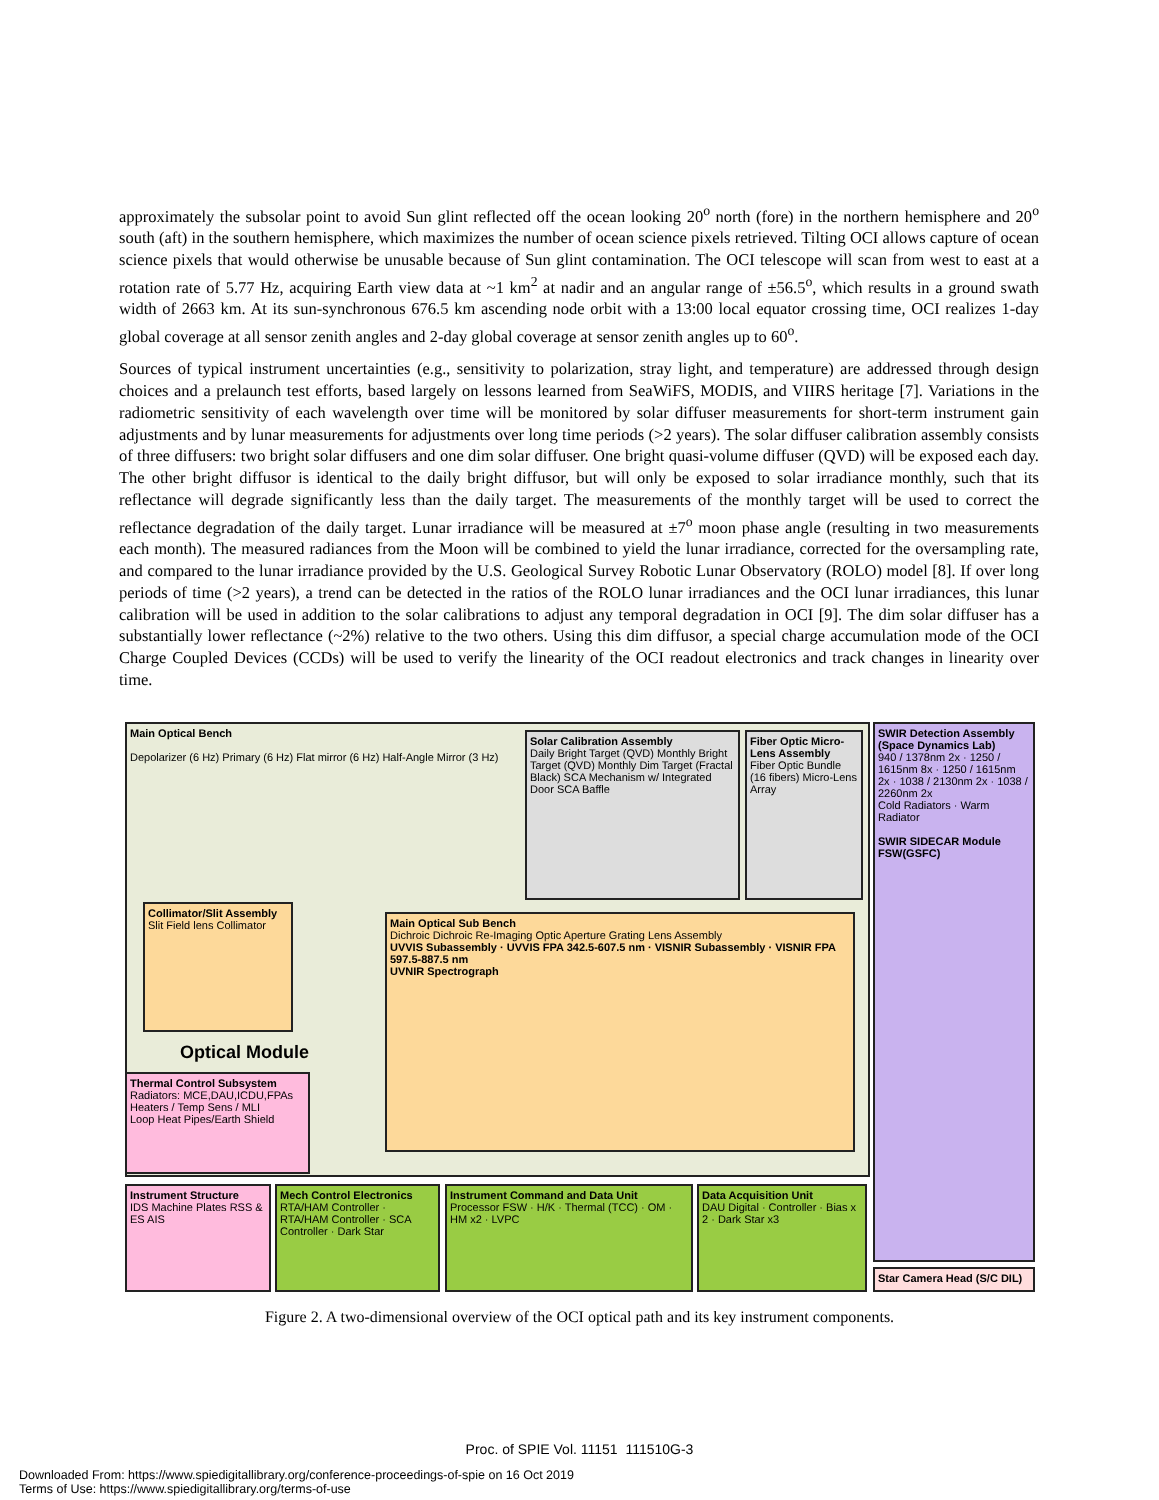approximately the subsolar point to avoid Sun glint reflected off the ocean looking 20<sup>o</sup> north (fore) in the northern hemisphere and 20<sup>o</sup> south (aft) in the southern hemisphere, which maximizes the number of ocean science pixels retrieved. Tilting OCI allows capture of ocean science pixels that would otherwise be unusable because of Sun glint contamination. The OCI telescope will scan from west to east at a rotation rate of 5.77 Hz, acquiring Earth view data at ~1 km<sup>2</sup> at nadir and an angular range of ±56.5<sup>o</sup>, which results in a ground swath width of 2663 km. At its sun-synchronous 676.5 km ascending node orbit with a 13:00 local equator crossing time, OCI realizes 1-day global coverage at all sensor zenith angles and 2-day global coverage at sensor zenith angles up to 60<sup>o</sup>.
Sources of typical instrument uncertainties (e.g., sensitivity to polarization, stray light, and temperature) are addressed through design choices and a prelaunch test efforts, based largely on lessons learned from SeaWiFS, MODIS, and VIIRS heritage [7]. Variations in the radiometric sensitivity of each wavelength over time will be monitored by solar diffuser measurements for short-term instrument gain adjustments and by lunar measurements for adjustments over long time periods (>2 years). The solar diffuser calibration assembly consists of three diffusers: two bright solar diffusers and one dim solar diffuser. One bright quasi-volume diffuser (QVD) will be exposed each day. The other bright diffusor is identical to the daily bright diffusor, but will only be exposed to solar irradiance monthly, such that its reflectance will degrade significantly less than the daily target. The measurements of the monthly target will be used to correct the reflectance degradation of the daily target. Lunar irradiance will be measured at ±7<sup>o</sup> moon phase angle (resulting in two measurements each month). The measured radiances from the Moon will be combined to yield the lunar irradiance, corrected for the oversampling rate, and compared to the lunar irradiance provided by the U.S. Geological Survey Robotic Lunar Observatory (ROLO) model [8]. If over long periods of time (>2 years), a trend can be detected in the ratios of the ROLO lunar irradiances and the OCI lunar irradiances, this lunar calibration will be used in addition to the solar calibrations to adjust any temporal degradation in OCI [9]. The dim solar diffuser has a substantially lower reflectance (~2%) relative to the two others. Using this dim diffusor, a special charge accumulation mode of the OCI Charge Coupled Devices (CCDs) will be used to verify the linearity of the OCI readout electronics and track changes in linearity over time.
Main Optical Bench
Depolarizer (6 Hz) Primary (6 Hz) Flat mirror (6 Hz) Half-Angle Mirror (3 Hz)
Solar Calibration Assembly
Daily Bright Target (QVD) Monthly Bright Target (QVD) Monthly Dim Target (Fractal Black) SCA Mechanism w/ Integrated Door SCA Baffle
Fiber Optic Micro-Lens Assembly
Fiber Optic Bundle (16 fibers) Micro-Lens Array
Collimator/Slit Assembly
Slit Field lens Collimator
Main Optical Sub Bench
Dichroic Dichroic Re-Imaging Optic Aperture Grating Lens Assembly
UVVIS Subassembly · UVVIS FPA 342.5-607.5 nm · VISNIR Subassembly · VISNIR FPA 597.5-887.5 nm
UVNIR Spectrograph
Optical Module
Thermal Control Subsystem
Radiators: MCE,DAU,ICDU,FPAs
Heaters / Temp Sens / MLI
Loop Heat Pipes/Earth Shield
Instrument Structure
IDS Machine Plates RSS & ES AIS
Mech Control Electronics
RTA/HAM Controller · RTA/HAM Controller · SCA Controller · Dark Star
Instrument Command and Data Unit
Processor FSW · H/K · Thermal (TCC) · OM · HM x2 · LVPC
Data Acquisition Unit
DAU Digital · Controller · Bias x 2 · Dark Star x3
SWIR Detection Assembly (Space Dynamics Lab)
940 / 1378nm 2x · 1250 / 1615nm 8x · 1250 / 1615nm 2x · 1038 / 2130nm 2x · 1038 / 2260nm 2x
Cold Radiators · Warm Radiator
SWIR SIDECAR Module FSW(GSFC)
Star Camera Head (S/C DIL)
Figure 2. A two-dimensional overview of the OCI optical path and its key instrument components.
Proc. of SPIE Vol. 11151 111510G-3
Downloaded From: https://www.spiedigitallibrary.org/conference-proceedings-of-spie on 16 Oct 2019
Terms of Use: https://www.spiedigitallibrary.org/terms-of-use